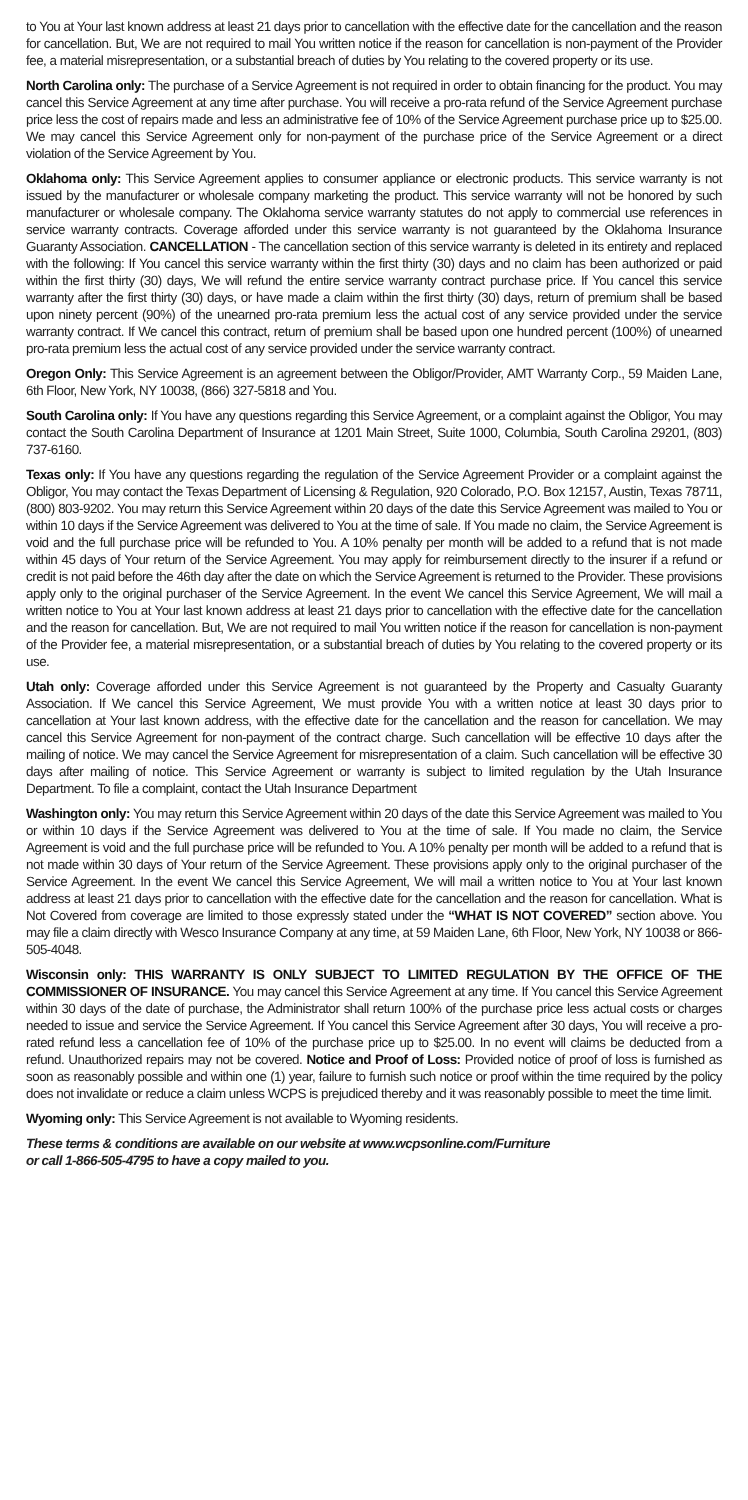to You at Your last known address at least 21 days prior to cancellation with the effective date for the cancellation and the reason for cancellation. But, We are not required to mail You written notice if the reason for cancellation is non-payment of the Provider fee, a material misrepresentation, or a substantial breach of duties by You relating to the covered property or its use.
North Carolina only: The purchase of a Service Agreement is not required in order to obtain financing for the product. You may cancel this Service Agreement at any time after purchase. You will receive a pro-rata refund of the Service Agreement purchase price less the cost of repairs made and less an administrative fee of 10% of the Service Agreement purchase price up to $25.00. We may cancel this Service Agreement only for non-payment of the purchase price of the Service Agreement or a direct violation of the Service Agreement by You.
Oklahoma only: This Service Agreement applies to consumer appliance or electronic products. This service warranty is not issued by the manufacturer or wholesale company marketing the product. This service warranty will not be honored by such manufacturer or wholesale company. The Oklahoma service warranty statutes do not apply to commercial use references in service warranty contracts. Coverage afforded under this service warranty is not guaranteed by the Oklahoma Insurance Guaranty Association. CANCELLATION - The cancellation section of this service warranty is deleted in its entirety and replaced with the following: If You cancel this service warranty within the first thirty (30) days and no claim has been authorized or paid within the first thirty (30) days, We will refund the entire service warranty contract purchase price. If You cancel this service warranty after the first thirty (30) days, or have made a claim within the first thirty (30) days, return of premium shall be based upon ninety percent (90%) of the unearned pro-rata premium less the actual cost of any service provided under the service warranty contract. If We cancel this contract, return of premium shall be based upon one hundred percent (100%) of unearned pro-rata premium less the actual cost of any service provided under the service warranty contract.
Oregon Only: This Service Agreement is an agreement between the Obligor/Provider, AMT Warranty Corp., 59 Maiden Lane, 6th Floor, New York, NY 10038, (866) 327-5818 and You.
South Carolina only: If You have any questions regarding this Service Agreement, or a complaint against the Obligor, You may contact the South Carolina Department of Insurance at 1201 Main Street, Suite 1000, Columbia, South Carolina 29201, (803) 737-6160.
Texas only: If You have any questions regarding the regulation of the Service Agreement Provider or a complaint against the Obligor, You may contact the Texas Department of Licensing & Regulation, 920 Colorado, P.O. Box 12157, Austin, Texas 78711, (800) 803-9202. You may return this Service Agreement within 20 days of the date this Service Agreement was mailed to You or within 10 days if the Service Agreement was delivered to You at the time of sale. If You made no claim, the Service Agreement is void and the full purchase price will be refunded to You. A 10% penalty per month will be added to a refund that is not made within 45 days of Your return of the Service Agreement. You may apply for reimbursement directly to the insurer if a refund or credit is not paid before the 46th day after the date on which the Service Agreement is returned to the Provider. These provisions apply only to the original purchaser of the Service Agreement. In the event We cancel this Service Agreement, We will mail a written notice to You at Your last known address at least 21 days prior to cancellation with the effective date for the cancellation and the reason for cancellation. But, We are not required to mail You written notice if the reason for cancellation is non-payment of the Provider fee, a material misrepresentation, or a substantial breach of duties by You relating to the covered property or its use.
Utah only: Coverage afforded under this Service Agreement is not guaranteed by the Property and Casualty Guaranty Association. If We cancel this Service Agreement, We must provide You with a written notice at least 30 days prior to cancellation at Your last known address, with the effective date for the cancellation and the reason for cancellation. We may cancel this Service Agreement for non-payment of the contract charge. Such cancellation will be effective 10 days after the mailing of notice. We may cancel the Service Agreement for misrepresentation of a claim. Such cancellation will be effective 30 days after mailing of notice. This Service Agreement or warranty is subject to limited regulation by the Utah Insurance Department. To file a complaint, contact the Utah Insurance Department
Washington only: You may return this Service Agreement within 20 days of the date this Service Agreement was mailed to You or within 10 days if the Service Agreement was delivered to You at the time of sale. If You made no claim, the Service Agreement is void and the full purchase price will be refunded to You. A 10% penalty per month will be added to a refund that is not made within 30 days of Your return of the Service Agreement. These provisions apply only to the original purchaser of the Service Agreement. In the event We cancel this Service Agreement, We will mail a written notice to You at Your last known address at least 21 days prior to cancellation with the effective date for the cancellation and the reason for cancellation. What is Not Covered from coverage are limited to those expressly stated under the “WHAT IS NOT COVERED” section above. You may file a claim directly with Wesco Insurance Company at any time, at 59 Maiden Lane, 6th Floor, New York, NY 10038 or 866-505-4048.
Wisconsin only: THIS WARRANTY IS ONLY SUBJECT TO LIMITED REGULATION BY THE OFFICE OF THE COMMISSIONER OF INSURANCE. You may cancel this Service Agreement at any time. If You cancel this Service Agreement within 30 days of the date of purchase, the Administrator shall return 100% of the purchase price less actual costs or charges needed to issue and service the Service Agreement. If You cancel this Service Agreement after 30 days, You will receive a pro-rated refund less a cancellation fee of 10% of the purchase price up to $25.00. In no event will claims be deducted from a refund. Unauthorized repairs may not be covered. Notice and Proof of Loss: Provided notice of proof of loss is furnished as soon as reasonably possible and within one (1) year, failure to furnish such notice or proof within the time required by the policy does not invalidate or reduce a claim unless WCPS is prejudiced thereby and it was reasonably possible to meet the time limit.
Wyoming only: This Service Agreement is not available to Wyoming residents.
These terms & conditions are available on our website at www.wcpsonline.com/Furniture
or call 1-866-505-4795 to have a copy mailed to you.